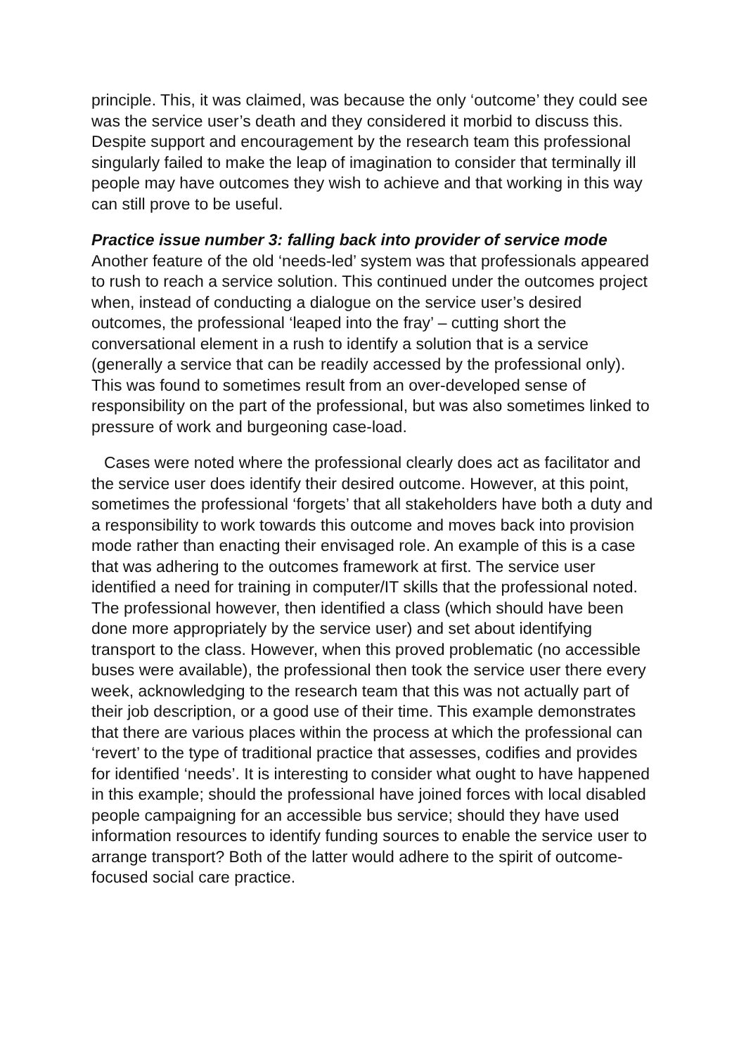principle. This, it was claimed, was because the only ‘outcome’ they could see was the service user’s death and they considered it morbid to discuss this. Despite support and encouragement by the research team this professional singularly failed to make the leap of imagination to consider that terminally ill people may have outcomes they wish to achieve and that working in this way can still prove to be useful.
Practice issue number 3: falling back into provider of service mode
Another feature of the old ‘needs-led’ system was that professionals appeared to rush to reach a service solution. This continued under the outcomes project when, instead of conducting a dialogue on the service user’s desired outcomes, the professional ‘leaped into the fray’ – cutting short the conversational element in a rush to identify a solution that is a service (generally a service that can be readily accessed by the professional only). This was found to sometimes result from an over-developed sense of responsibility on the part of the professional, but was also sometimes linked to pressure of work and burgeoning case-load.
Cases were noted where the professional clearly does act as facilitator and the service user does identify their desired outcome. However, at this point, sometimes the professional ‘forgets’ that all stakeholders have both a duty and a responsibility to work towards this outcome and moves back into provision mode rather than enacting their envisaged role. An example of this is a case that was adhering to the outcomes framework at first. The service user identified a need for training in computer/IT skills that the professional noted. The professional however, then identified a class (which should have been done more appropriately by the service user) and set about identifying transport to the class. However, when this proved problematic (no accessible buses were available), the professional then took the service user there every week, acknowledging to the research team that this was not actually part of their job description, or a good use of their time. This example demonstrates that there are various places within the process at which the professional can ‘revert’ to the type of traditional practice that assesses, codifies and provides for identified ‘needs’. It is interesting to consider what ought to have happened in this example; should the professional have joined forces with local disabled people campaigning for an accessible bus service; should they have used information resources to identify funding sources to enable the service user to arrange transport? Both of the latter would adhere to the spirit of outcome-focused social care practice.